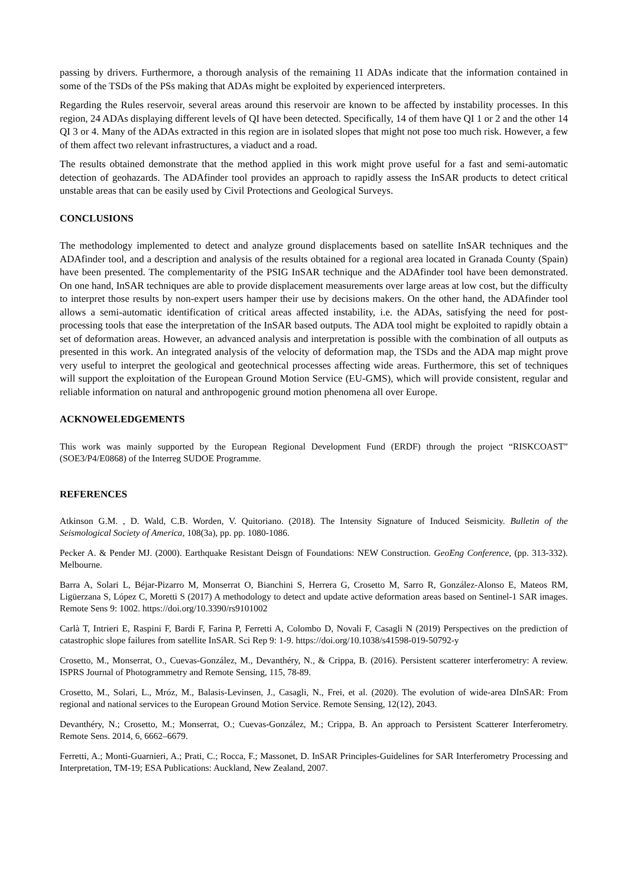passing by drivers. Furthermore, a thorough analysis of the remaining 11 ADAs indicate that the information contained in some of the TSDs of the PSs making that ADAs might be exploited by experienced interpreters.
Regarding the Rules reservoir, several areas around this reservoir are known to be affected by instability processes. In this region, 24 ADAs displaying different levels of QI have been detected. Specifically, 14 of them have QI 1 or 2 and the other 14 QI 3 or 4. Many of the ADAs extracted in this region are in isolated slopes that might not pose too much risk. However, a few of them affect two relevant infrastructures, a viaduct and a road.
The results obtained demonstrate that the method applied in this work might prove useful for a fast and semi-automatic detection of geohazards. The ADAfinder tool provides an approach to rapidly assess the InSAR products to detect critical unstable areas that can be easily used by Civil Protections and Geological Surveys.
CONCLUSIONS
The methodology implemented to detect and analyze ground displacements based on satellite InSAR techniques and the ADAfinder tool, and a description and analysis of the results obtained for a regional area located in Granada County (Spain) have been presented. The complementarity of the PSIG InSAR technique and the ADAfinder tool have been demonstrated. On one hand, InSAR techniques are able to provide displacement measurements over large areas at low cost, but the difficulty to interpret those results by non-expert users hamper their use by decisions makers. On the other hand, the ADAfinder tool allows a semi-automatic identification of critical areas affected instability, i.e. the ADAs, satisfying the need for post-processing tools that ease the interpretation of the InSAR based outputs. The ADA tool might be exploited to rapidly obtain a set of deformation areas. However, an advanced analysis and interpretation is possible with the combination of all outputs as presented in this work. An integrated analysis of the velocity of deformation map, the TSDs and the ADA map might prove very useful to interpret the geological and geotechnical processes affecting wide areas. Furthermore, this set of techniques will support the exploitation of the European Ground Motion Service (EU-GMS), which will provide consistent, regular and reliable information on natural and anthropogenic ground motion phenomena all over Europe.
ACKNOWELEDGEMENTS
This work was mainly supported by the European Regional Development Fund (ERDF) through the project “RISKCOAST” (SOE3/P4/E0868) of the Interreg SUDOE Programme.
REFERENCES
Atkinson G.M. , D. Wald, C.B. Worden, V. Quitoriano. (2018). The Intensity Signature of Induced Seismicity. Bulletin of the Seismological Society of America, 108(3a), pp. pp. 1080-1086.
Pecker A. & Pender MJ. (2000). Earthquake Resistant Deisgn of Foundations: NEW Construction. GeoEng Conference, (pp. 313-332). Melbourne.
Barra A, Solari L, Béjar-Pizarro M, Monserrat O, Bianchini S, Herrera G, Crosetto M, Sarro R, González-Alonso E, Mateos RM, Ligüerzana S, López C, Moretti S (2017) A methodology to detect and update active deformation areas based on Sentinel-1 SAR images. Remote Sens 9: 1002. https://doi.org/10.3390/rs9101002
Carlà T, Intrieri E, Raspini F, Bardi F, Farina P, Ferretti A, Colombo D, Novali F, Casagli N (2019) Perspectives on the prediction of catastrophic slope failures from satellite InSAR. Sci Rep 9: 1-9. https://doi.org/10.1038/s41598-019-50792-y
Crosetto, M., Monserrat, O., Cuevas-González, M., Devanthéry, N., & Crippa, B. (2016). Persistent scatterer interferometry: A review. ISPRS Journal of Photogrammetry and Remote Sensing, 115, 78-89.
Crosetto, M., Solari, L., Mróz, M., Balasis-Levinsen, J., Casagli, N., Frei, et al. (2020). The evolution of wide-area DInSAR: From regional and national services to the European Ground Motion Service. Remote Sensing, 12(12), 2043.
Devanthéry, N.; Crosetto, M.; Monserrat, O.; Cuevas-González, M.; Crippa, B. An approach to Persistent Scatterer Interferometry. Remote Sens. 2014, 6, 6662–6679.
Ferretti, A.; Monti-Guarnieri, A.; Prati, C.; Rocca, F.; Massonet, D. InSAR Principles-Guidelines for SAR Interferometry Processing and Interpretation, TM-19; ESA Publications: Auckland, New Zealand, 2007.